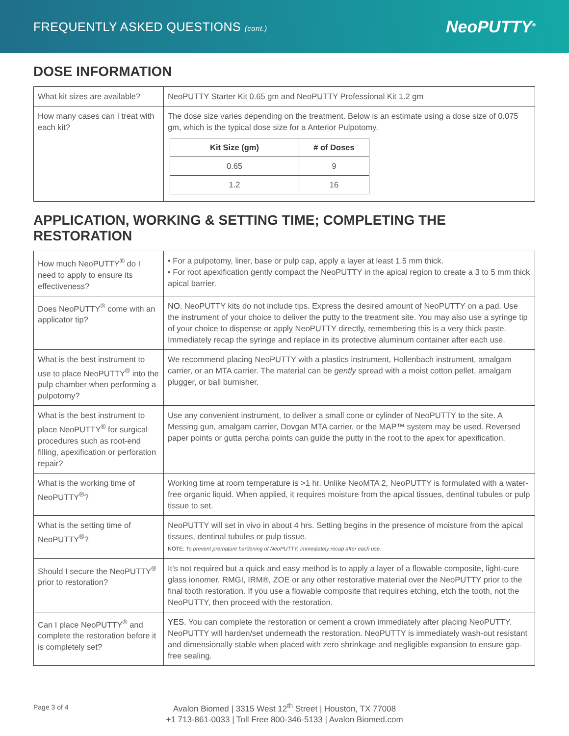FREQUENTLY ASKED QUESTIONS (cont.)
NeoPUTTY<sup>®</sup>
DOSE INFORMATION
| What kit sizes are available? | NeoPUTTY Starter Kit 0.65 gm and NeoPUTTY Professional Kit 1.2 gm |
| How many cases can I treat with each kit? | The dose size varies depending on the treatment. Below is an estimate using a dose size of 0.075 gm, which is the typical dose size for a Anterior Pulpotomy. / Kit Size (gm) / # of Doses / / --- / --- / / 0.65 / 9 / / 1.2 / 16 / |
APPLICATION, WORKING & SETTING TIME; COMPLETING THE RESTORATION
| How much NeoPUTTY<sup>®</sup> do I need to apply to ensure its effectiveness? | • For a pulpotomy, liner, base or pulp cap, apply a layer at least 1.5 mm thick. • For root apexification gently compact the NeoPUTTY in the apical region to create a 3 to 5 mm thick apical barrier. |
| Does NeoPUTTY<sup>®</sup> come with an applicator tip? | NO. NeoPUTTY kits do not include tips. Express the desired amount of NeoPUTTY on a pad. Use the instrument of your choice to deliver the putty to the treatment site. You may also use a syringe tip of your choice to dispense or apply NeoPUTTY directly, remembering this is a very thick paste. Immediately recap the syringe and replace in its protective aluminum container after each use. |
| What is the best instrument to use to place NeoPUTTY<sup>®</sup> into the pulp chamber when performing a pulpotomy? | We recommend placing NeoPUTTY with a plastics instrument, Hollenbach instrument, amalgam carrier, or an MTA carrier. The material can be gently spread with a moist cotton pellet, amalgam plugger, or ball burnisher. |
| What is the best instrument to place NeoPUTTY<sup>®</sup> for surgical procedures such as root-end filling, apexification or perforation repair? | Use any convenient instrument, to deliver a small cone or cylinder of NeoPUTTY to the site. A Messing gun, amalgam carrier, Dovgan MTA carrier, or the MAP™ system may be used. Reversed paper points or gutta percha points can guide the putty in the root to the apex for apexification. |
| What is the working time of NeoPUTTY<sup>®</sup>? | Working time at room temperature is >1 hr. Unlike NeoMTA 2, NeoPUTTY is formulated with a water-free organic liquid. When applied, it requires moisture from the apical tissues, dentinal tubules or pulp tissue to set. |
| What is the setting time of NeoPUTTY<sup>®</sup>? | NeoPUTTY will set in vivo in about 4 hrs. Setting begins in the presence of moisture from the apical tissues, dentinal tubules or pulp tissue. NOTE: To prevent premature hardening of NeoPUTTY, immediately recap after each use. |
| Should I secure the NeoPUTTY<sup>®</sup> prior to restoration? | It’s not required but a quick and easy method is to apply a layer of a flowable composite, light-cure glass ionomer, RMGI, IRM®, ZOE or any other restorative material over the NeoPUTTY prior to the final tooth restoration. If you use a flowable composite that requires etching, etch the tooth, not the NeoPUTTY, then proceed with the restoration. |
| Can I place NeoPUTTY<sup>®</sup> and complete the restoration before it is completely set? | YES. You can complete the restoration or cement a crown immediately after placing NeoPUTTY. NeoPUTTY will harden/set underneath the restoration. NeoPUTTY is immediately wash-out resistant and dimensionally stable when placed with zero shrinkage and negligible expansion to ensure gap-free sealing. |
Avalon Biomed | 3315 West 12<sup>th</sup> Street | Houston, TX 77008
+1 713-861-0033 | Toll Free 800-346-5133 | Avalon Biomed.com
Page 3 of 4